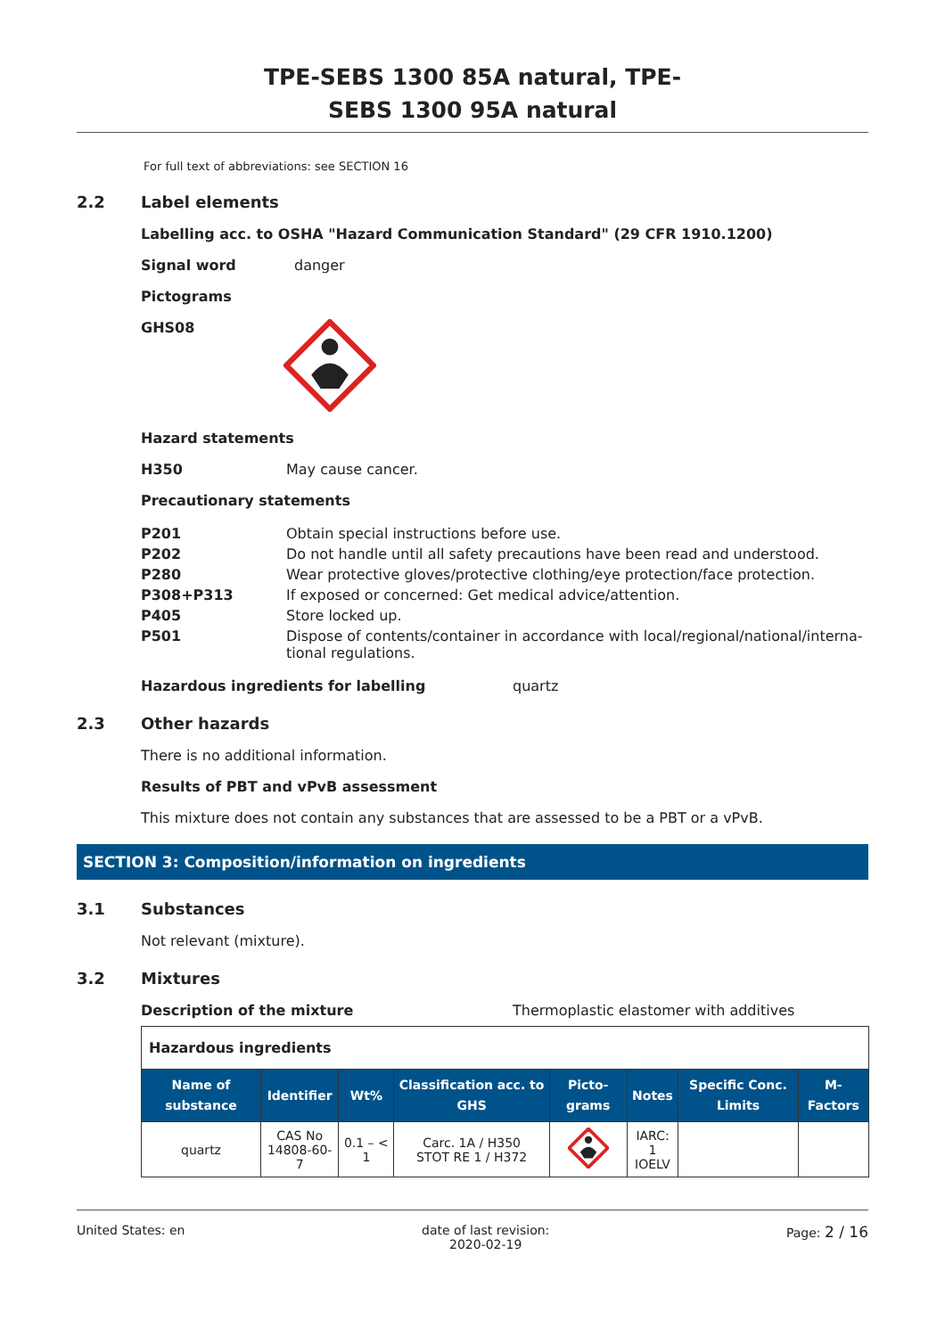TPE-SEBS 1300 85A natural, TPE-
SEBS 1300 95A natural
For full text of abbreviations: see SECTION 16
2.2 Label elements
Labelling acc. to OSHA "Hazard Communication Standard" (29 CFR 1910.1200)
Signal word danger
Pictograms
GHS08
Hazard statements
H350 May cause cancer.
Precautionary statements
| P201 | Obtain special instructions before use. |
| P202 | Do not handle until all safety precautions have been read and understood. |
| P280 | Wear protective gloves/protective clothing/eye protection/face protection. |
| P308+P313 | If exposed or concerned: Get medical advice/attention. |
| P405 | Store locked up. |
| P501 | Dispose of contents/container in accordance with local/regional/national/interna- tional regulations. |
Hazardous ingredients for labelling quartz
2.3 Other hazards
There is no additional information.
Results of PBT and vPvB assessment
This mixture does not contain any substances that are assessed to be a PBT or a vPvB.
SECTION 3: Composition/information on ingredients
3.1 Substances
Not relevant (mixture).
3.2 Mixtures
Description of the mixture Thermoplastic elastomer with additives
| Hazardous ingredients | | | | | | | |
| Name of substance | Identifier | Wt% | Classification acc. to GHS | Picto-grams | Notes | Specific Conc. Limits | M-Factors |
| quartz | CAS No 14808-60-7 | 0.1 – < 1 | Carc. 1A / H350 STOT RE 1 / H372 | | IARC: 1 IOELV | | |
United States: en date of last revision:
2020-02-19 Page: 2 / 16